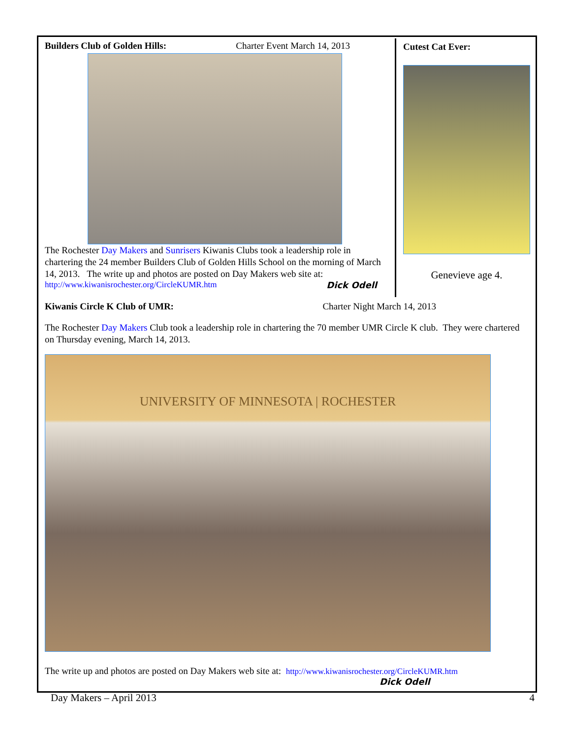Builders Club of Golden Hills: Charter Event March 14, 2013
The Rochester Day Makers and Sunrisers Kiwanis Clubs took a leadership role in chartering the 24 member Builders Club of Golden Hills School on the morning of March 14, 2013. The write up and photos are posted on Day Makers web site at:
http://www.kiwanisrochester.org/CircleKUMR.htm Dick Odell
Cutest Cat Ever:
Genevieve age 4.
Kiwanis Circle K Club of UMR: Charter Night March 14, 2013
The Rochester Day Makers Club took a leadership role in chartering the 70 member UMR Circle K club. They were chartered on Thursday evening, March 14, 2013.
UNIVERSITY OF MINNESOTA | ROCHESTER
The write up and photos are posted on Day Makers web site at: http://www.kiwanisrochester.org/CircleKUMR.htm
Dick Odell
Day Makers – April 2013 4